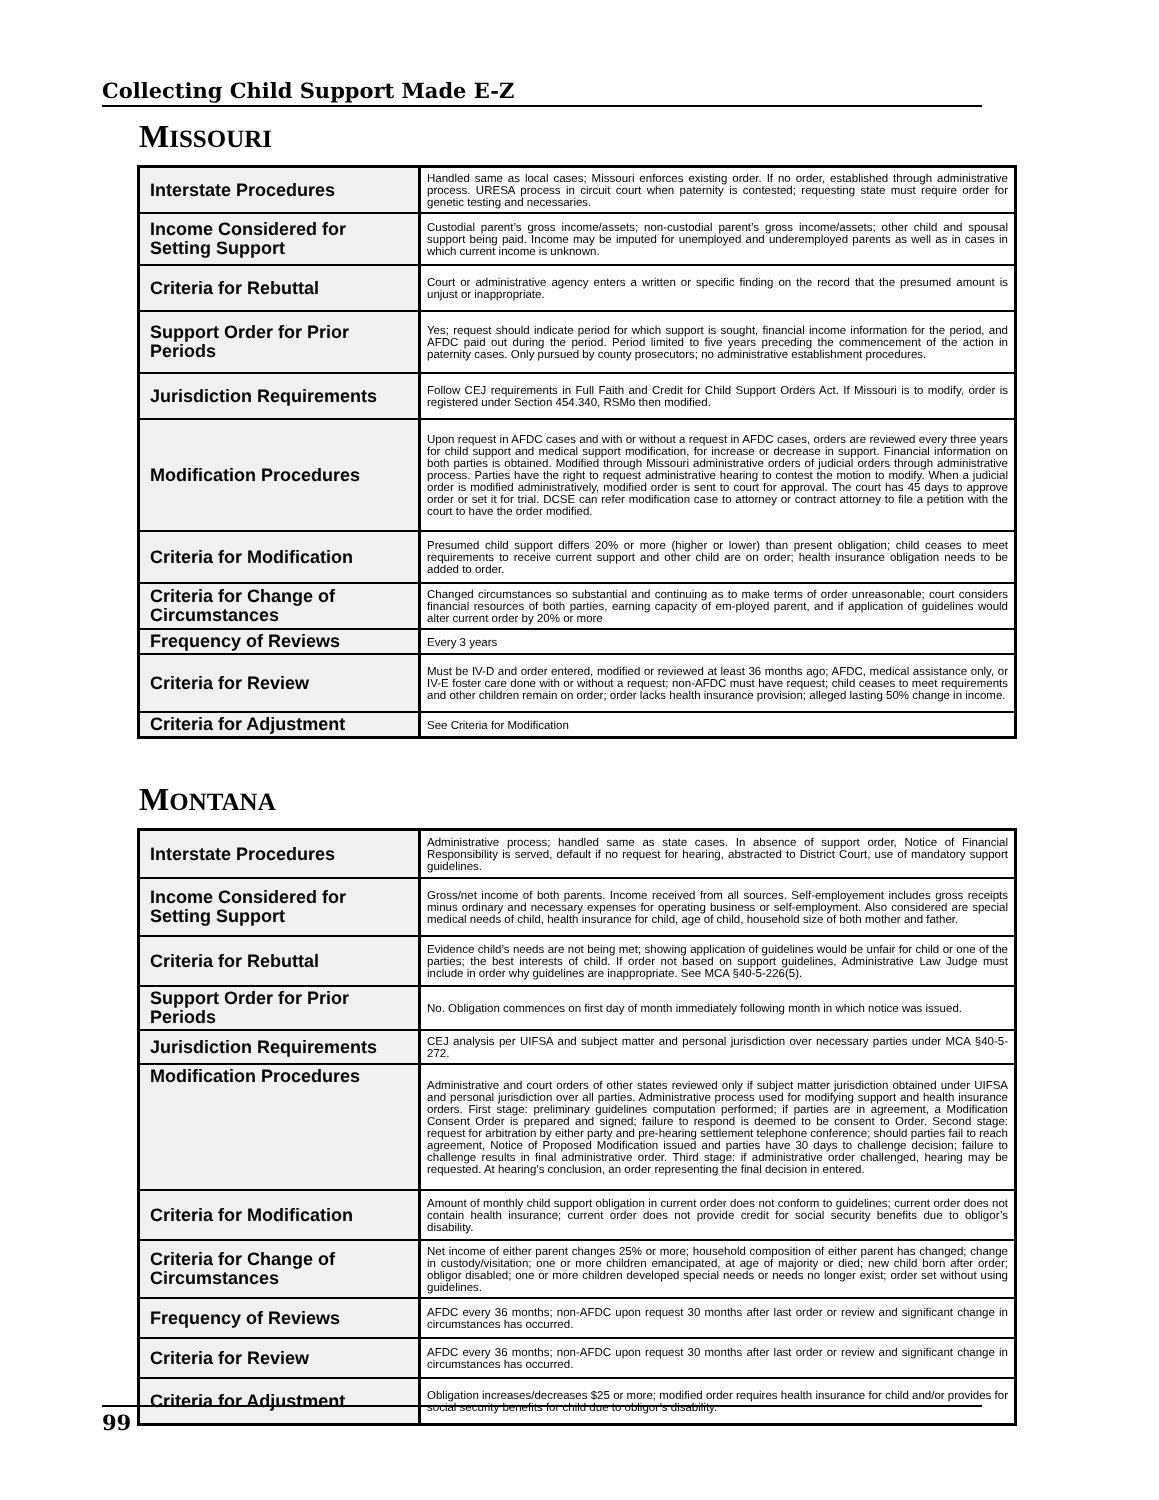Collecting Child Support Made E-Z
MISSOURI
| Interstate Procedures | Handled same as local cases; Missouri enforces existing order. If no order, established through administrative process. URESA process in circuit court when paternity is contested; requesting state must require order for genetic testing and necessaries. |
| Income Considered for Setting Support | Custodial parent’s gross income/assets; non-custodial parent’s gross income/assets; other child and spousal support being paid. Income may be imputed for unemployed and underemployed parents as well as in cases in which current income is unknown. |
| Criteria for Rebuttal | Court or administrative agency enters a written or specific finding on the record that the presumed amount is unjust or inappropriate. |
| Support Order for Prior Periods | Yes; request should indicate period for which support is sought, financial income information for the period, and AFDC paid out during the period. Period limited to five years preceding the commencement of the action in paternity cases. Only pursued by county prosecutors; no administrative establishment procedures. |
| Jurisdiction Requirements | Follow CEJ requirements in Full Faith and Credit for Child Support Orders Act. If Missouri is to modify, order is registered under Section 454.340, RSMo then modified. |
| Modification Procedures | Upon request in AFDC cases and with or without a request in AFDC cases, orders are reviewed every three years for child support and medical support modification, for increase or decrease in support. Financial information on both parties is obtained. Modified through Missouri administrative orders of judicial orders through administrative process. Parties have the right to request administrative hearing to contest the motion to modify. When a judicial order is modified administratively, modified order is sent to court for approval. The court has 45 days to approve order or set it for trial. DCSE can refer modification case to attorney or contract attorney to file a petition with the court to have the order modified. |
| Criteria for Modification | Presumed child support differs 20% or more (higher or lower) than present obligation; child ceases to meet requirements to receive current support and other child are on order; health insurance obligation needs to be added to order. |
| Criteria for Change of Circumstances | Changed circumstances so substantial and continuing as to make terms of order unreasonable; court considers financial resources of both parties, earning capacity of em-ployed parent, and if application of guidelines would alter current order by 20% or more |
| Frequency of Reviews | Every 3 years |
| Criteria for Review | Must be IV-D and order entered, modified or reviewed at least 36 months ago; AFDC, medical assistance only, or IV-E foster care done with or without a request; non-AFDC must have request; child ceases to meet requirements and other children remain on order; order lacks health insurance provision; alleged lasting 50% change in income. |
| Criteria for Adjustment | See Criteria for Modification |
MONTANA
| Interstate Procedures | Administrative process; handled same as state cases. In absence of support order, Notice of Financial Responsibility is served, default if no request for hearing, abstracted to District Court, use of mandatory support guidelines. |
| Income Considered for Setting Support | Gross/net income of both parents. Income received from all sources. Self-employement includes gross receipts minus ordinary and necessary expenses for operating business or self-employment. Also considered are special medical needs of child, health insurance for child, age of child, household size of both mother and father. |
| Criteria for Rebuttal | Evidence child’s needs are not being met; showing application of guidelines would be unfair for child or one of the parties; the best interests of child. If order not based on support guidelines, Administrative Law Judge must include in order why guidelines are inappropriate. See MCA §40-5-226(5). |
| Support Order for Prior Periods | No. Obligation commences on first day of month immediately following month in which notice was issued. |
| Jurisdiction Requirements | CEJ analysis per UIFSA and subject matter and personal jurisdiction over necessary parties under MCA §40-5-272. |
| Modification Procedures | Administrative and court orders of other states reviewed only if subject matter jurisdiction obtained under UIFSA and personal jurisdiction over all parties. Administrative process used for modifying support and health insurance orders. First stage: preliminary guidelines computation performed; if parties are in agreement, a Modification Consent Order is prepared and signed; failure to respond is deemed to be consent to Order. Second stage: request for arbitration by either party and pre-hearing settlement telephone conference; should parties fail to reach agreement, Notice of Proposed Modification issued and parties have 30 days to challenge decision; failure to challenge results in final administrative order. Third stage: if administrative order challenged, hearing may be requested. At hearing’s conclusion, an order representing the final decision in entered. |
| Criteria for Modification | Amount of monthly child support obligation in current order does not conform to guidelines; current order does not contain health insurance; current order does not provide credit for social security benefits due to obligor’s disability. |
| Criteria for Change of Circumstances | Net income of either parent changes 25% or more; household composition of either parent has changed; change in custody/visitation; one or more children emancipated, at age of majority or died; new child born after order; obligor disabled; one or more children developed special needs or needs no longer exist; order set without using guidelines. |
| Frequency of Reviews | AFDC every 36 months; non-AFDC upon request 30 months after last order or review and significant change in circumstances has occurred. |
| Criteria for Review | AFDC every 36 months; non-AFDC upon request 30 months after last order or review and significant change in circumstances has occurred. |
| Criteria for Adjustment | Obligation increases/decreases $25 or more; modified order requires health insurance for child and/or provides for social security benefits for child due to obligor’s disability. |
99